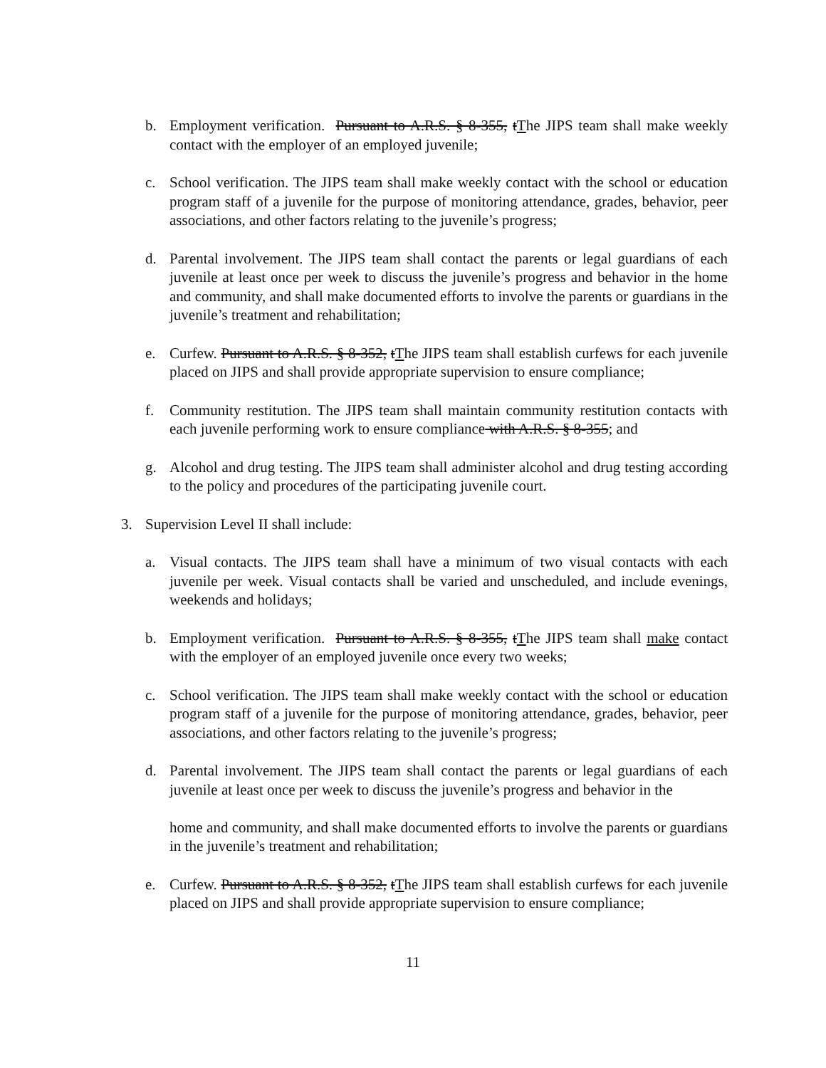b. Employment verification. Pursuant to A.R.S. § 8-355, tThe JIPS team shall make weekly contact with the employer of an employed juvenile;
c. School verification. The JIPS team shall make weekly contact with the school or education program staff of a juvenile for the purpose of monitoring attendance, grades, behavior, peer associations, and other factors relating to the juvenile’s progress;
d. Parental involvement. The JIPS team shall contact the parents or legal guardians of each juvenile at least once per week to discuss the juvenile’s progress and behavior in the home and community, and shall make documented efforts to involve the parents or guardians in the juvenile’s treatment and rehabilitation;
e. Curfew. Pursuant to A.R.S. § 8-352, tThe JIPS team shall establish curfews for each juvenile placed on JIPS and shall provide appropriate supervision to ensure compliance;
f. Community restitution. The JIPS team shall maintain community restitution contacts with each juvenile performing work to ensure compliance with A.R.S. § 8-355; and
g. Alcohol and drug testing. The JIPS team shall administer alcohol and drug testing according to the policy and procedures of the participating juvenile court.
3. Supervision Level II shall include:
a. Visual contacts. The JIPS team shall have a minimum of two visual contacts with each juvenile per week. Visual contacts shall be varied and unscheduled, and include evenings, weekends and holidays;
b. Employment verification. Pursuant to A.R.S. § 8-355, tThe JIPS team shall make contact with the employer of an employed juvenile once every two weeks;
c. School verification. The JIPS team shall make weekly contact with the school or education program staff of a juvenile for the purpose of monitoring attendance, grades, behavior, peer associations, and other factors relating to the juvenile’s progress;
d. Parental involvement. The JIPS team shall contact the parents or legal guardians of each juvenile at least once per week to discuss the juvenile’s progress and behavior in the
home and community, and shall make documented efforts to involve the parents or guardians in the juvenile’s treatment and rehabilitation;
e. Curfew. Pursuant to A.R.S. § 8-352, tThe JIPS team shall establish curfews for each juvenile placed on JIPS and shall provide appropriate supervision to ensure compliance;
11